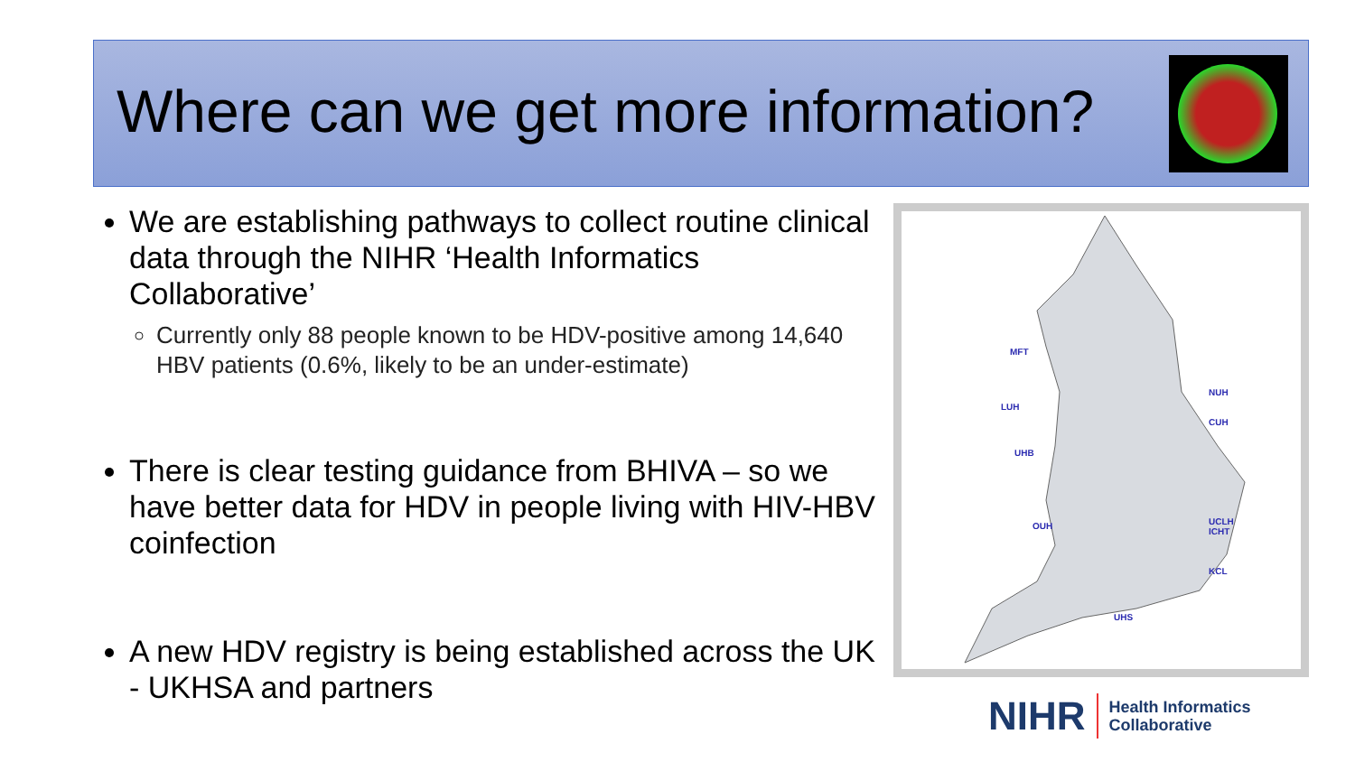Where can we get more information?
We are establishing pathways to collect routine clinical data through the NIHR ‘Health Informatics Collaborative’
Currently only 88 people known to be HDV-positive among 14,640 HBV patients (0.6%, likely to be an under-estimate)
There is clear testing guidance from BHIVA – so we have better data for HDV in people living with HIV-HBV coinfection
A new HDV registry is being established across the UK - UKHSA and partners
MFT
LUH
UHB
OUH
UHS
NUH
CUH
UCLH
ICHT
KCL
NIHR Health Informatics
Collaborative